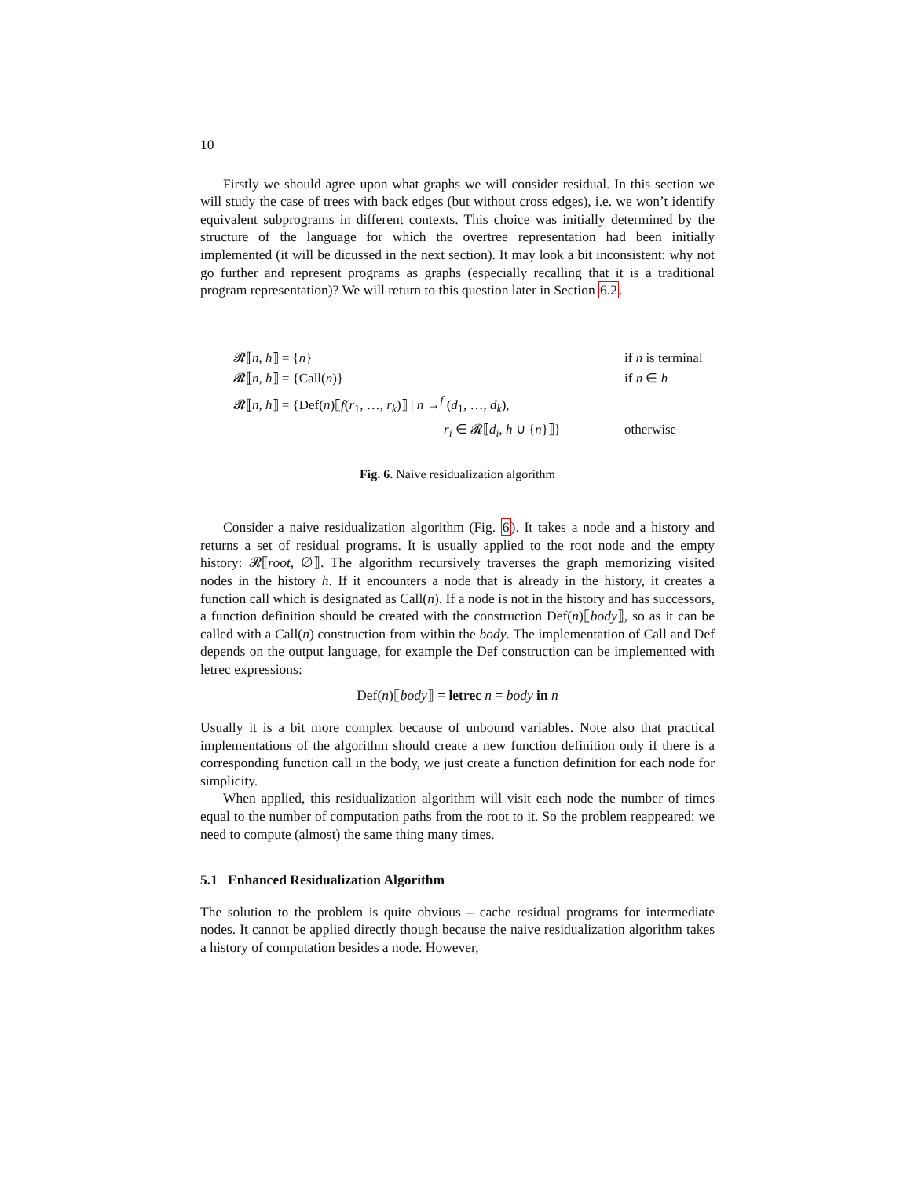10
Firstly we should agree upon what graphs we will consider residual. In this section we will study the case of trees with back edges (but without cross edges), i.e. we won’t identify equivalent subprograms in different contexts. This choice was initially determined by the structure of the language for which the overtree representation had been initially implemented (it will be dicussed in the next section). It may look a bit inconsistent: why not go further and represent programs as graphs (especially recalling that it is a traditional program representation)? We will return to this question later in Section 6.2.
| 𝓡⟦ n , h ⟧ = { n } | if n is terminal |
| 𝓡⟦ n , h ⟧ = {Call( n )} | if n ∈ h |
| 𝓡⟦ n , h ⟧ = {Def( n )⟦ f ( r<sub>1</sub>, …, r<sub>k</sub> )⟧ / n →<sup>f</sup> ( d<sub>1</sub>, …, d<sub>k</sub> ), | |
| r<sub>i</sub> ∈ 𝓡⟦ d<sub>i</sub> , h ∪ { n }⟧} | otherwise |
Fig. 6. Naive residualization algorithm
Consider a naive residualization algorithm (Fig. 6). It takes a node and a history and returns a set of residual programs. It is usually applied to the root node and the empty history: 𝓡⟦root, ∅⟧. The algorithm recursively traverses the graph memorizing visited nodes in the history h. If it encounters a node that is already in the history, it creates a function call which is designated as Call(n). If a node is not in the history and has successors, a function definition should be created with the construction Def(n)⟦body⟧, so as it can be called with a Call(n) construction from within the body. The implementation of Call and Def depends on the output language, for example the Def construction can be implemented with letrec expressions:
Def(n)⟦body⟧ = letrec n = body in n
Usually it is a bit more complex because of unbound variables. Note also that practical implementations of the algorithm should create a new function definition only if there is a corresponding function call in the body, we just create a function definition for each node for simplicity.
When applied, this residualization algorithm will visit each node the number of times equal to the number of computation paths from the root to it. So the problem reappeared: we need to compute (almost) the same thing many times.
5.1 Enhanced Residualization Algorithm
The solution to the problem is quite obvious – cache residual programs for intermediate nodes. It cannot be applied directly though because the naive residualization algorithm takes a history of computation besides a node. However,